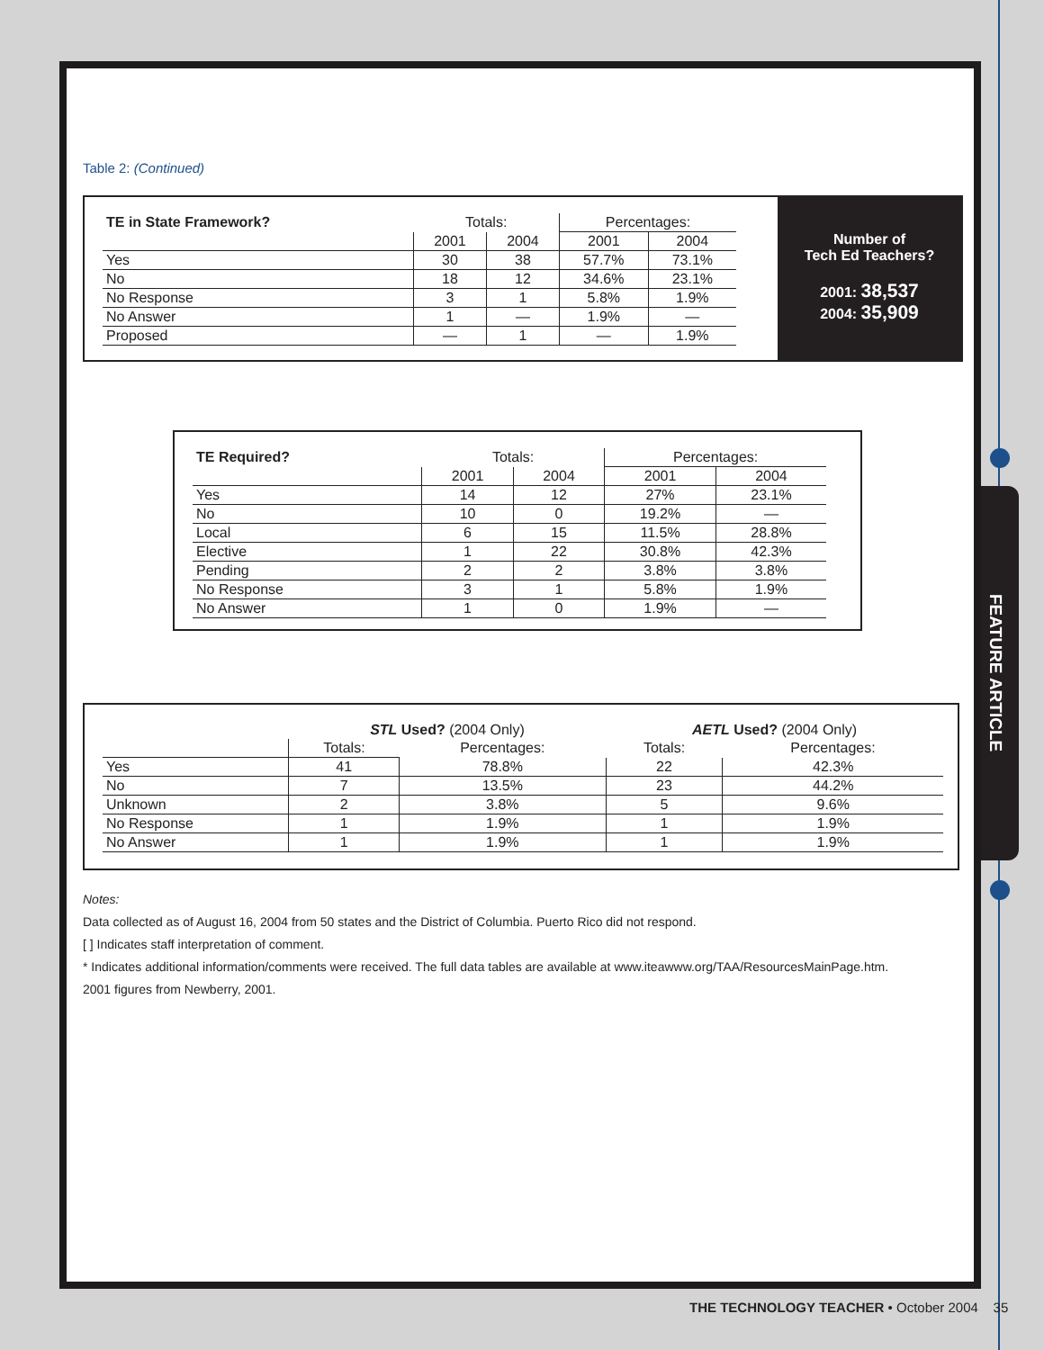FEATURE ARTICLE
Table 2: (Continued)
| TE in State Framework? | Totals: | | Percentages: | |
| --- | --- | --- | --- | --- |
| | 2001 | 2004 | 2001 | 2004 |
| Yes | 30 | 38 | 57.7% | 73.1% |
| No | 18 | 12 | 34.6% | 23.1% |
| No Response | 3 | 1 | 5.8% | 1.9% |
| No Answer | 1 | — | 1.9% | — |
| Proposed | — | 1 | — | 1.9% |
Number of
Tech Ed Teachers?
2001: 38,537
2004: 35,909
| TE Required? | Totals: | | Percentages: | |
| --- | --- | --- | --- | --- |
| | 2001 | 2004 | 2001 | 2004 |
| Yes | 14 | 12 | 27% | 23.1% |
| No | 10 | 0 | 19.2% | — |
| Local | 6 | 15 | 11.5% | 28.8% |
| Elective | 1 | 22 | 30.8% | 42.3% |
| Pending | 2 | 2 | 3.8% | 3.8% |
| No Response | 3 | 1 | 5.8% | 1.9% |
| No Answer | 1 | 0 | 1.9% | — |
| | STL Used? (2004 Only) | | AETL Used? (2004 Only) | |
| --- | --- | --- | --- | --- |
| | Totals: | Percentages: | Totals: | Percentages: |
| Yes | 41 | 78.8% | 22 | 42.3% |
| No | 7 | 13.5% | 23 | 44.2% |
| Unknown | 2 | 3.8% | 5 | 9.6% |
| No Response | 1 | 1.9% | 1 | 1.9% |
| No Answer | 1 | 1.9% | 1 | 1.9% |
Notes:
Data collected as of August 16, 2004 from 50 states and the District of Columbia. Puerto Rico did not respond.
[ ] Indicates staff interpretation of comment.
* Indicates additional information/comments were received. The full data tables are available at www.iteawww.org/TAA/ResourcesMainPage.htm.
2001 figures from Newberry, 2001.
THE TECHNOLOGY TEACHER • October 2004 35